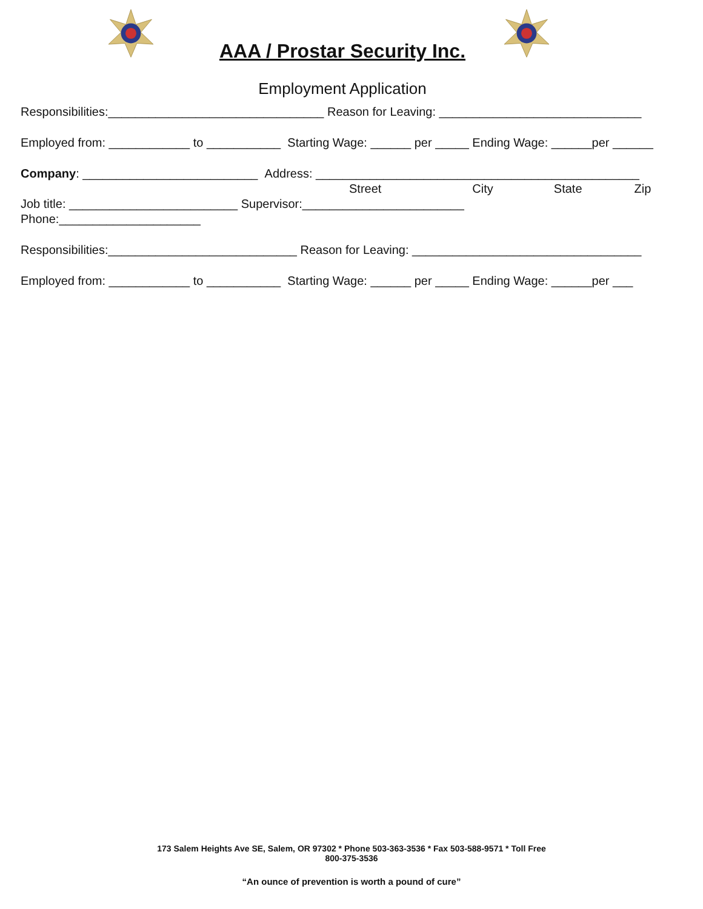AAA / Prostar Security Inc.
Employment Application
Responsibilities:________________________________ Reason for Leaving: ______________________________
Employed from: ____________ to ___________ Starting Wage: ______ per _____ Ending Wage: ______per ______
Company: __________________________ Address: ________________________________________________
Street City State Zip
Job title: _________________________ Supervisor:________________________
Phone:_____________________
Responsibilities:____________________________ Reason for Leaving: __________________________________
Employed from: ____________ to ___________ Starting Wage: ______ per _____ Ending Wage: ______per ___
173 Salem Heights Ave SE, Salem, OR 97302 * Phone 503-363-3536 * Fax 503-588-9571 * Toll Free
800-375-3536
“An ounce of prevention is worth a pound of cure”